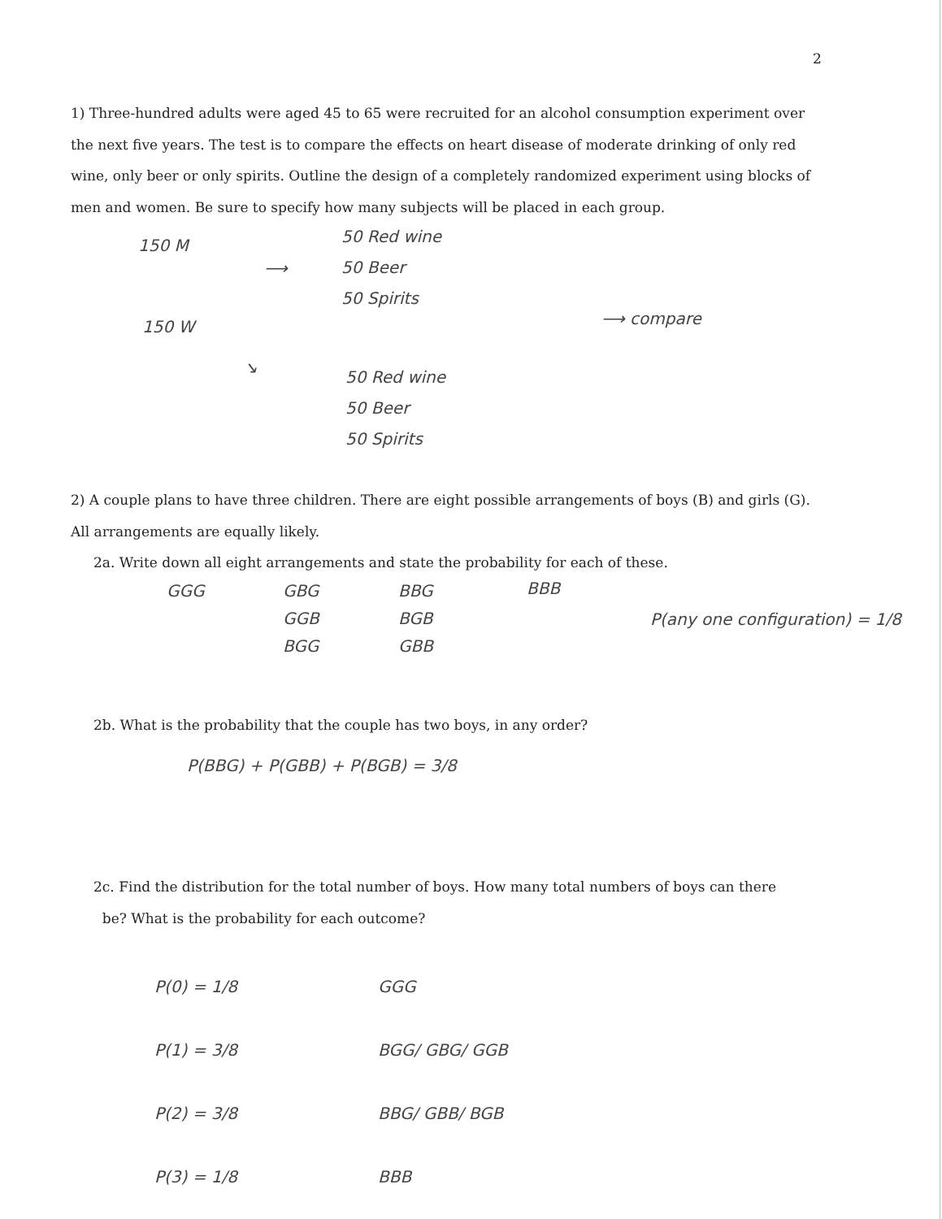2
1) Three-hundred adults were aged 45 to 65 were recruited for an alcohol consumption experiment over the next five years. The test is to compare the effects on heart disease of moderate drinking of only red wine, only beer or only spirits. Outline the design of a completely randomized experiment using blocks of men and women. Be sure to specify how many subjects will be placed in each group.
150 M
⟶
50 Red wine
50 Beer
50 Spirits
150 W ⟶ compare
↘
50 Red wine
50 Beer
50 Spirits
2) A couple plans to have three children. There are eight possible arrangements of boys (B) and girls (G). All arrangements are equally likely.
2a. Write down all eight arrangements and state the probability for each of these.
GGG
GBG
GGB
BGG
BBG
BGB
GBB
BBB
P(any one configuration) = 1/8
2b. What is the probability that the couple has two boys, in any order?
P(BBG) + P(GBB) + P(BGB) = 3/8
2c. Find the distribution for the total number of boys. How many total numbers of boys can there
be? What is the probability for each outcome?
P(0) = 1/8
P(1) = 3/8
P(2) = 3/8
P(3) = 1/8
GGG
BGG/ GBG/ GGB
BBG/ GBB/ BGB
BBB